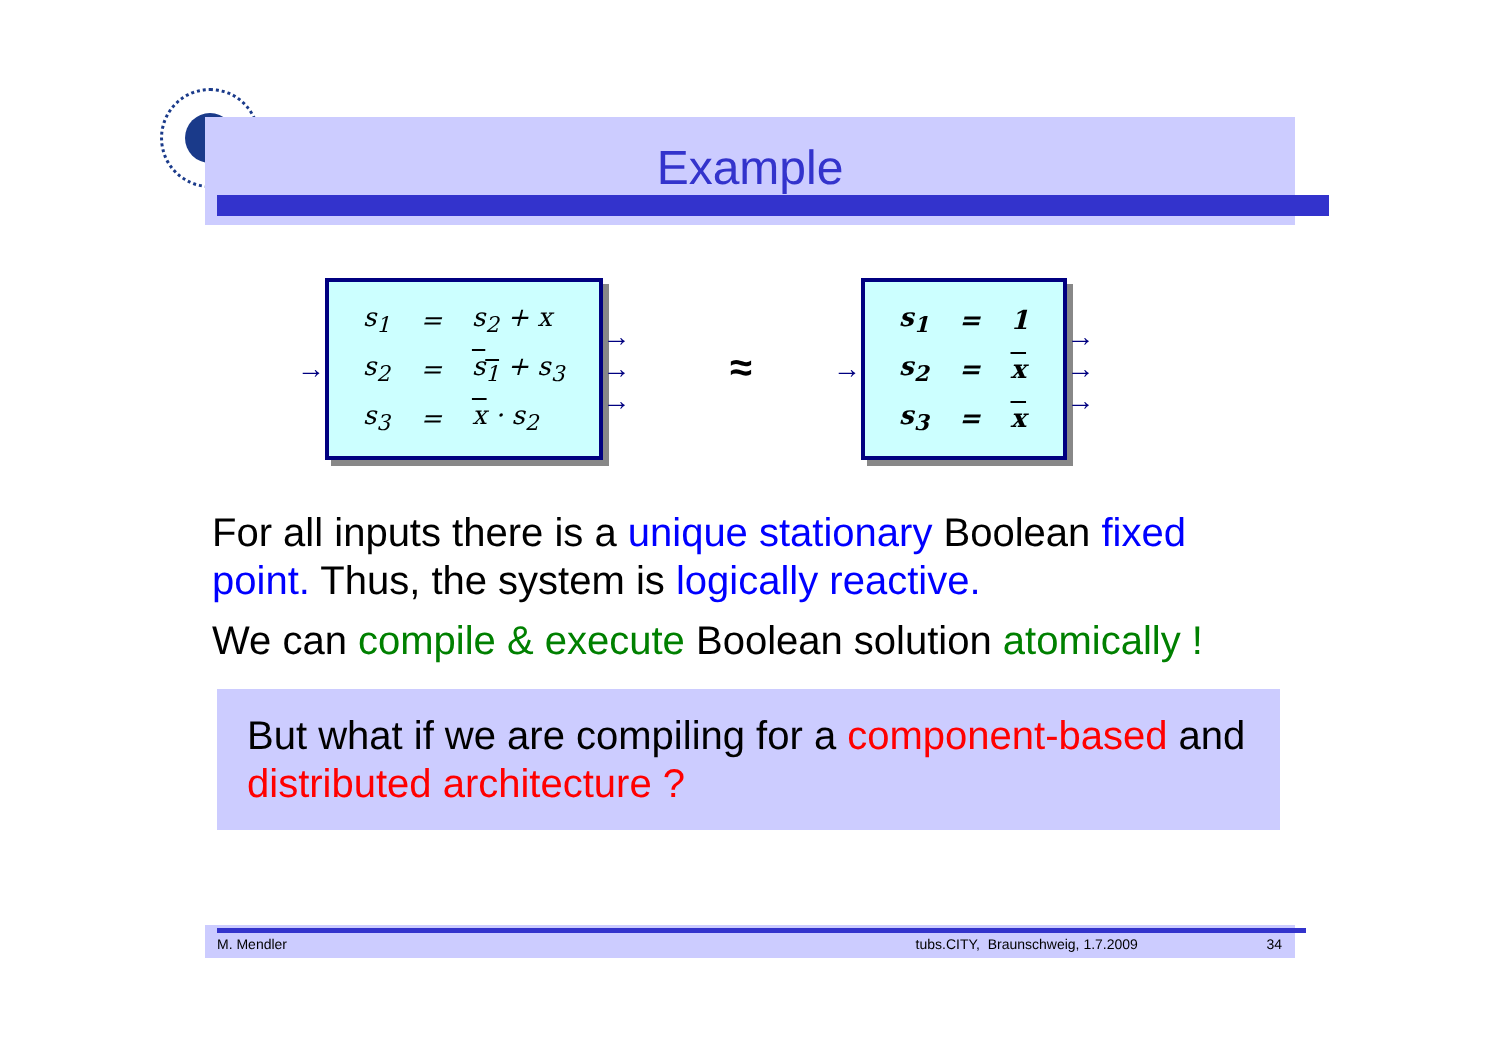Example
→
| s<sub>1</sub> | = | s<sub>2</sub> + x |
| s<sub>2</sub> | = | s<sub>1</sub> + s<sub>3</sub> |
| s<sub>3</sub> | = | x · s<sub>2</sub> |
→
→
→
≈
→
| s<sub>1</sub> | = | 1 |
| s<sub>2</sub> | = | x |
| s<sub>3</sub> | = | x |
→
→
→
For all inputs there is a unique stationary Boolean fixed point. Thus, the system is logically reactive.
We can compile & execute Boolean solution atomically !
But what if we are compiling for a component-based and distributed architecture ?
M. Mendler tubs.CITY, Braunschweig, 1.7.2009 34